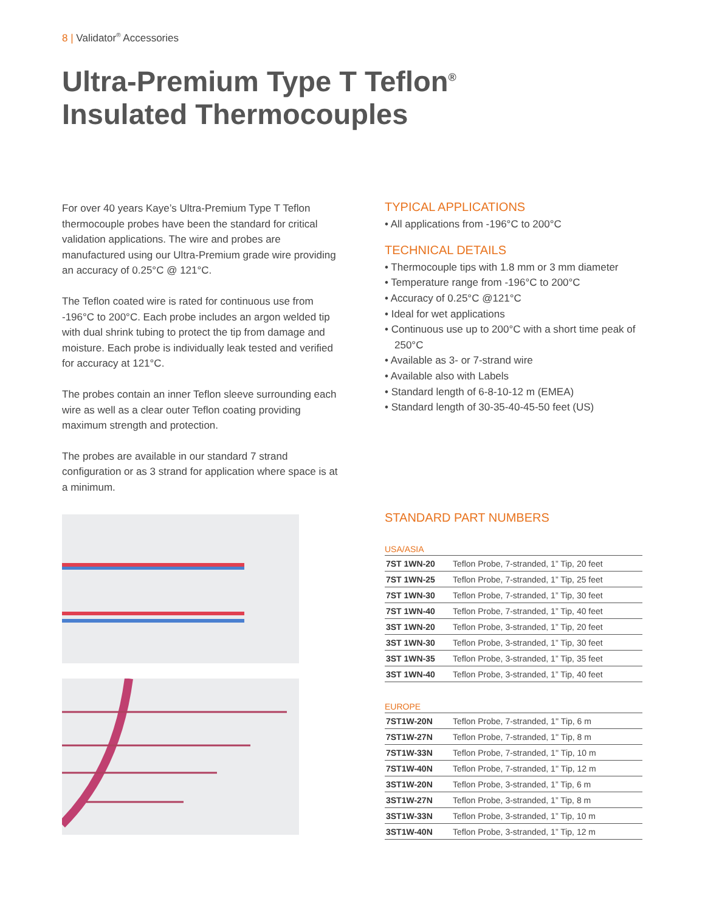8 | Validator<sup>®</sup> Accessories
Ultra-Premium Type T Teflon<sup>®</sup>
Insulated Thermocouples
For over 40 years Kaye’s Ultra-Premium Type T Teflon thermocouple probes have been the standard for critical validation applications. The wire and probes are manufactured using our Ultra-Premium grade wire providing an accuracy of 0.25°C @ 121°C.
The Teflon coated wire is rated for continuous use from -196°C to 200°C. Each probe includes an argon welded tip with dual shrink tubing to protect the tip from damage and moisture. Each probe is individually leak tested and verified for accuracy at 121°C.
The probes contain an inner Teflon sleeve surrounding each wire as well as a clear outer Teflon coating providing maximum strength and protection.
The probes are available in our standard 7 strand configuration or as 3 strand for application where space is at a minimum.
TYPICAL APPLICATIONS
• All applications from -196°C to 200°C
TECHNICAL DETAILS
• Thermocouple tips with 1.8 mm or 3 mm diameter
• Temperature range from -196°C to 200°C
• Accuracy of 0.25°C @121°C
• Ideal for wet applications
• Continuous use up to 200°C with a short time peak of 250°C
• Available as 3- or 7-strand wire
• Available also with Labels
• Standard length of 6-8-10-12 m (EMEA)
• Standard length of 30-35-40-45-50 feet (US)
STANDARD PART NUMBERS
USA/ASIA
| 7ST 1WN-20 | Teflon Probe, 7-stranded, 1” Tip, 20 feet |
| 7ST 1WN-25 | Teflon Probe, 7-stranded, 1” Tip, 25 feet |
| 7ST 1WN-30 | Teflon Probe, 7-stranded, 1” Tip, 30 feet |
| 7ST 1WN-40 | Teflon Probe, 7-stranded, 1” Tip, 40 feet |
| 3ST 1WN-20 | Teflon Probe, 3-stranded, 1” Tip, 20 feet |
| 3ST 1WN-30 | Teflon Probe, 3-stranded, 1” Tip, 30 feet |
| 3ST 1WN-35 | Teflon Probe, 3-stranded, 1” Tip, 35 feet |
| 3ST 1WN-40 | Teflon Probe, 3-stranded, 1” Tip, 40 feet |
EUROPE
| 7ST1W-20N | Teflon Probe, 7-stranded, 1'' Tip, 6 m |
| 7ST1W-27N | Teflon Probe, 7-stranded, 1'' Tip, 8 m |
| 7ST1W-33N | Teflon Probe, 7-stranded, 1'' Tip, 10 m |
| 7ST1W-40N | Teflon Probe, 7-stranded, 1'' Tip, 12 m |
| 3ST1W-20N | Teflon Probe, 3-stranded, 1” Tip, 6 m |
| 3ST1W-27N | Teflon Probe, 3-stranded, 1” Tip, 8 m |
| 3ST1W-33N | Teflon Probe, 3-stranded, 1” Tip, 10 m |
| 3ST1W-40N | Teflon Probe, 3-stranded, 1” Tip, 12 m |